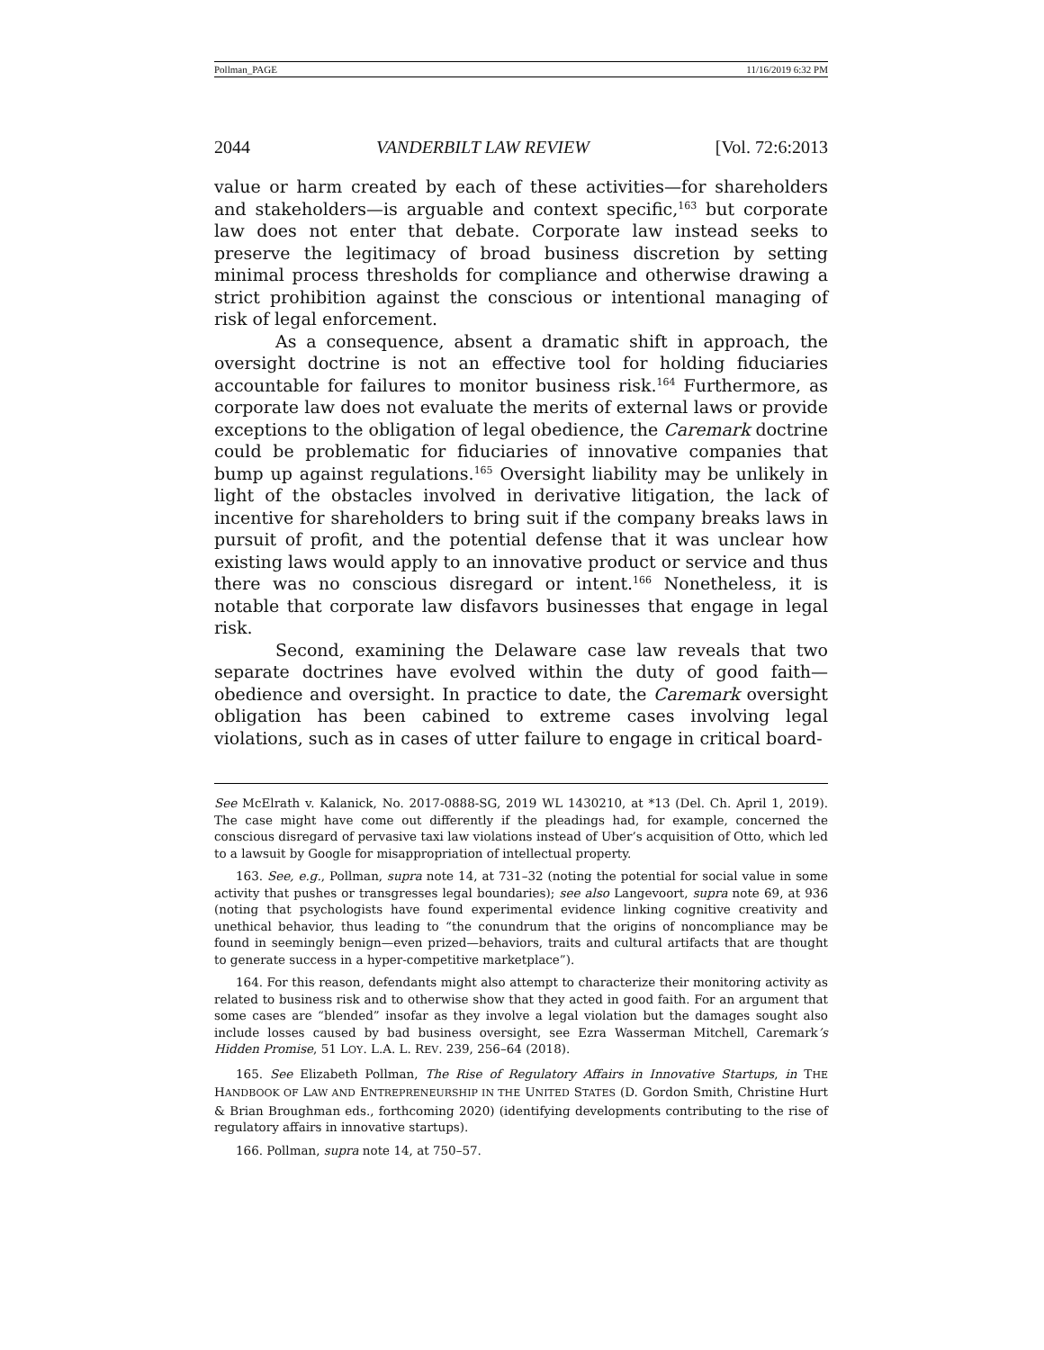Pollman_PAGE 11/16/2019 6:32 PM
2044 VANDERBILT LAW REVIEW [Vol. 72:6:2013
value or harm created by each of these activities—for shareholders and stakeholders—is arguable and context specific,<sup>163</sup> but corporate law does not enter that debate. Corporate law instead seeks to preserve the legitimacy of broad business discretion by setting minimal process thresholds for compliance and otherwise drawing a strict prohibition against the conscious or intentional managing of risk of legal enforcement.
As a consequence, absent a dramatic shift in approach, the oversight doctrine is not an effective tool for holding fiduciaries accountable for failures to monitor business risk.<sup>164</sup> Furthermore, as corporate law does not evaluate the merits of external laws or provide exceptions to the obligation of legal obedience, the Caremark doctrine could be problematic for fiduciaries of innovative companies that bump up against regulations.<sup>165</sup> Oversight liability may be unlikely in light of the obstacles involved in derivative litigation, the lack of incentive for shareholders to bring suit if the company breaks laws in pursuit of profit, and the potential defense that it was unclear how existing laws would apply to an innovative product or service and thus there was no conscious disregard or intent.<sup>166</sup> Nonetheless, it is notable that corporate law disfavors businesses that engage in legal risk.
Second, examining the Delaware case law reveals that two separate doctrines have evolved within the duty of good faith—obedience and oversight. In practice to date, the Caremark oversight obligation has been cabined to extreme cases involving legal violations, such as in cases of utter failure to engage in critical board-
See McElrath v. Kalanick, No. 2017-0888-SG, 2019 WL 1430210, at *13 (Del. Ch. April 1, 2019). The case might have come out differently if the pleadings had, for example, concerned the conscious disregard of pervasive taxi law violations instead of Uber’s acquisition of Otto, which led to a lawsuit by Google for misappropriation of intellectual property.
163. See, e.g., Pollman, supra note 14, at 731–32 (noting the potential for social value in some activity that pushes or transgresses legal boundaries); see also Langevoort, supra note 69, at 936 (noting that psychologists have found experimental evidence linking cognitive creativity and unethical behavior, thus leading to “the conundrum that the origins of noncompliance may be found in seemingly benign—even prized—behaviors, traits and cultural artifacts that are thought to generate success in a hyper-competitive marketplace”).
164. For this reason, defendants might also attempt to characterize their monitoring activity as related to business risk and to otherwise show that they acted in good faith. For an argument that some cases are “blended” insofar as they involve a legal violation but the damages sought also include losses caused by bad business oversight, see Ezra Wasserman Mitchell, Caremark’s Hidden Promise, 51 LOY. L.A. L. REV. 239, 256–64 (2018).
165. See Elizabeth Pollman, The Rise of Regulatory Affairs in Innovative Startups, in THE HANDBOOK OF LAW AND ENTREPRENEURSHIP IN THE UNITED STATES (D. Gordon Smith, Christine Hurt & Brian Broughman eds., forthcoming 2020) (identifying developments contributing to the rise of regulatory affairs in innovative startups).
166. Pollman, supra note 14, at 750–57.